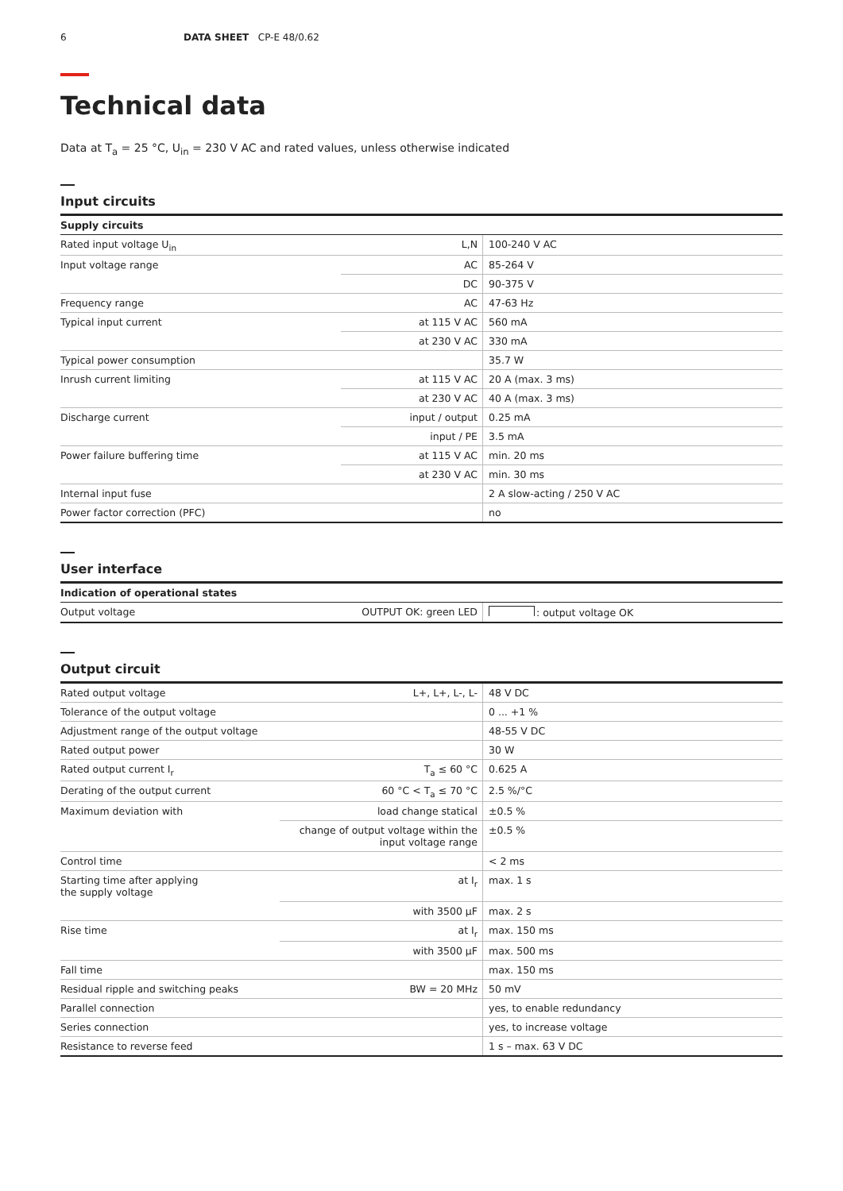6 DATA SHEET CP-E 48/0.62
Technical data
Data at T<sub>a</sub> = 25 °C, U<sub>in</sub> = 230 V AC and rated values, unless otherwise indicated
Input circuits
| Supply circuits | | |
| --- | --- | --- |
| Rated input voltage U<sub>in</sub> | L,N | 100-240 V AC |
| Input voltage range | AC | 85-264 V |
| | DC | 90-375 V |
| Frequency range | AC | 47-63 Hz |
| Typical input current | at 115 V AC | 560 mA |
| | at 230 V AC | 330 mA |
| Typical power consumption | | 35.7 W |
| Inrush current limiting | at 115 V AC | 20 A (max. 3 ms) |
| | at 230 V AC | 40 A (max. 3 ms) |
| Discharge current | input / output | 0.25 mA |
| | input / PE | 3.5 mA |
| Power failure buffering time | at 115 V AC | min. 20 ms |
| | at 230 V AC | min. 30 ms |
| Internal input fuse | | 2 A slow-acting / 250 V AC |
| Power factor correction (PFC) | | no |
User interface
| Indication of operational states | | |
| --- | --- | --- |
| Output voltage | OUTPUT OK: green LED | : output voltage OK |
Output circuit
| Rated output voltage | L+, L+, L-, L- | 48 V DC |
| Tolerance of the output voltage | | 0 ... +1 % |
| Adjustment range of the output voltage | | 48-55 V DC |
| Rated output power | | 30 W |
| Rated output current I<sub>r</sub> | T<sub>a</sub> ≤ 60 °C | 0.625 A |
| Derating of the output current | 60 °C < T<sub>a</sub> ≤ 70 °C | 2.5 %/°C |
| Maximum deviation with | load change statical | ±0.5 % |
| | change of output voltage within the input voltage range | ±0.5 % |
| Control time | | < 2 ms |
| Starting time after applying the supply voltage | at I<sub>r</sub> | max. 1 s |
| | with 3500 µF | max. 2 s |
| Rise time | at I<sub>r</sub> | max. 150 ms |
| | with 3500 µF | max. 500 ms |
| Fall time | | max. 150 ms |
| Residual ripple and switching peaks | BW = 20 MHz | 50 mV |
| Parallel connection | | yes, to enable redundancy |
| Series connection | | yes, to increase voltage |
| Resistance to reverse feed | | 1 s – max. 63 V DC |